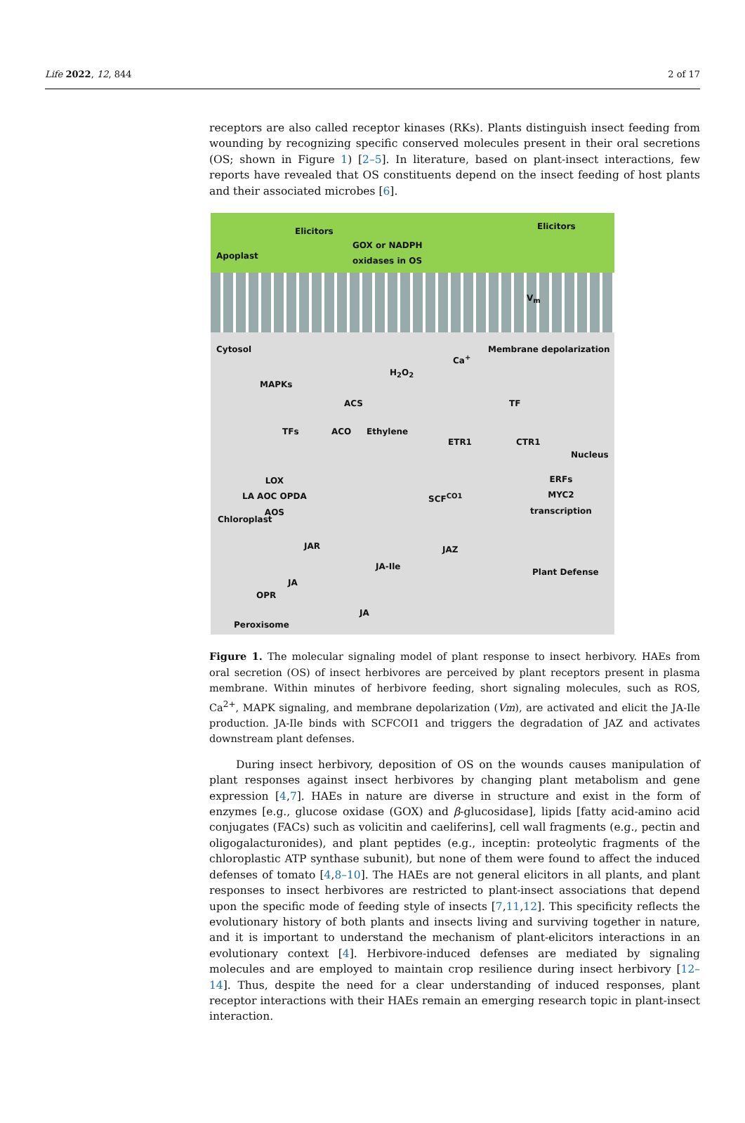Life 2022, 12, 844 2 of 17
receptors are also called receptor kinases (RKs). Plants distinguish insect feeding from wounding by recognizing specific conserved molecules present in their oral secretions (OS; shown in Figure 1) [2–5]. In literature, based on plant-insect interactions, few reports have revealed that OS constituents depend on the insect feeding of host plants and their associated microbes [6].
Elicitors Elicitors
Apoplast
GOX or NADPH
oxidases in OS
V<sub>m</sub>
Cytosol
Ca<sup>+</sup>
Membrane depolarization
H<sub>2</sub>O<sub>2</sub>
MAPKs
ACS TF
TFs ACO Ethylene
ETR1 CTR1
Nucleus
LOX
LA AOC OPDA
AOS
ERFs
MYC2
transcription SCF<sup>CO1</sup>
Chloroplast
JAR JAZ
JA-Ile
Plant Defense
JA
OPR
JA
Peroxisome
Figure 1. The molecular signaling model of plant response to insect herbivory. HAEs from oral secretion (OS) of insect herbivores are perceived by plant receptors present in plasma membrane. Within minutes of herbivore feeding, short signaling molecules, such as ROS, Ca<sup>2+</sup>, MAPK signaling, and membrane depolarization (Vm), are activated and elicit the JA-Ile production. JA-Ile binds with SCFCOI1 and triggers the degradation of JAZ and activates downstream plant defenses.
During insect herbivory, deposition of OS on the wounds causes manipulation of plant responses against insect herbivores by changing plant metabolism and gene expression [4,7]. HAEs in nature are diverse in structure and exist in the form of enzymes [e.g., glucose oxidase (GOX) and β-glucosidase], lipids [fatty acid-amino acid conjugates (FACs) such as volicitin and caeliferins], cell wall fragments (e.g., pectin and oligogalacturonides), and plant peptides (e.g., inceptin: proteolytic fragments of the chloroplastic ATP synthase subunit), but none of them were found to affect the induced defenses of tomato [4,8–10]. The HAEs are not general elicitors in all plants, and plant responses to insect herbivores are restricted to plant-insect associations that depend upon the specific mode of feeding style of insects [7,11,12]. This specificity reflects the evolutionary history of both plants and insects living and surviving together in nature, and it is important to understand the mechanism of plant-elicitors interactions in an evolutionary context [4]. Herbivore-induced defenses are mediated by signaling molecules and are employed to maintain crop resilience during insect herbivory [12–14]. Thus, despite the need for a clear understanding of induced responses, plant receptor interactions with their HAEs remain an emerging research topic in plant-insect interaction.